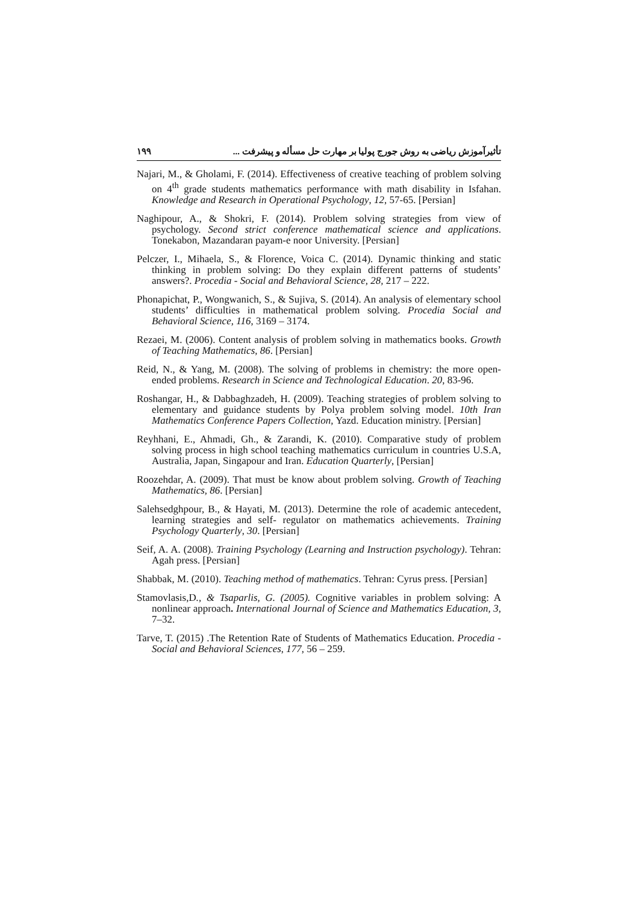تأثیرآموزش ریاضی به روش جورج پولیا بر مهارت حل مسأله و پیشرفت ... ۱۹۹
Najari, M., & Gholami, F. (2014). Effectiveness of creative teaching of problem solving on 4<sup>th</sup> grade students mathematics performance with math disability in Isfahan. Knowledge and Research in Operational Psychology, 12, 57-65. [Persian]
Naghipour, A., & Shokri, F. (2014). Problem solving strategies from view of psychology. Second strict conference mathematical science and applications. Tonekabon, Mazandaran payam-e noor University. [Persian]
Pelczer, I., Mihaela, S., & Florence, Voica C. (2014). Dynamic thinking and static thinking in problem solving: Do they explain different patterns of students’ answers?. Procedia - Social and Behavioral Science, 28, 217 – 222.
Phonapichat, P., Wongwanich, S., & Sujiva, S. (2014). An analysis of elementary school students’ difficulties in mathematical problem solving. Procedia Social and Behavioral Science, 116, 3169 – 3174.
Rezaei, M. (2006). Content analysis of problem solving in mathematics books. Growth of Teaching Mathematics, 86. [Persian]
Reid, N., & Yang, M. (2008). The solving of problems in chemistry: the more open-ended problems. Research in Science and Technological Education. 20, 83-96.
Roshangar, H., & Dabbaghzadeh, H. (2009). Teaching strategies of problem solving to elementary and guidance students by Polya problem solving model. 10th Iran Mathematics Conference Papers Collection, Yazd. Education ministry. [Persian]
Reyhhani, E., Ahmadi, Gh., & Zarandi, K. (2010). Comparative study of problem solving process in high school teaching mathematics curriculum in countries U.S.A, Australia, Japan, Singapour and Iran. Education Quarterly, [Persian]
Roozehdar, A. (2009). That must be know about problem solving. Growth of Teaching Mathematics, 86. [Persian]
Salehsedghpour, B., & Hayati, M. (2013). Determine the role of academic antecedent, learning strategies and self- regulator on mathematics achievements. Training Psychology Quarterly, 30. [Persian]
Seif, A. A. (2008). Training Psychology (Learning and Instruction psychology). Tehran: Agah press. [Persian]
Shabbak, M. (2010). Teaching method of mathematics. Tehran: Cyrus press. [Persian]
Stamovlasis,D., & Tsaparlis, G. (2005). Cognitive variables in problem solving: A nonlinear approach. International Journal of Science and Mathematics Education, 3, 7–32.
Tarve, T. (2015) .The Retention Rate of Students of Mathematics Education. Procedia - Social and Behavioral Sciences, 177, 56 – 259.